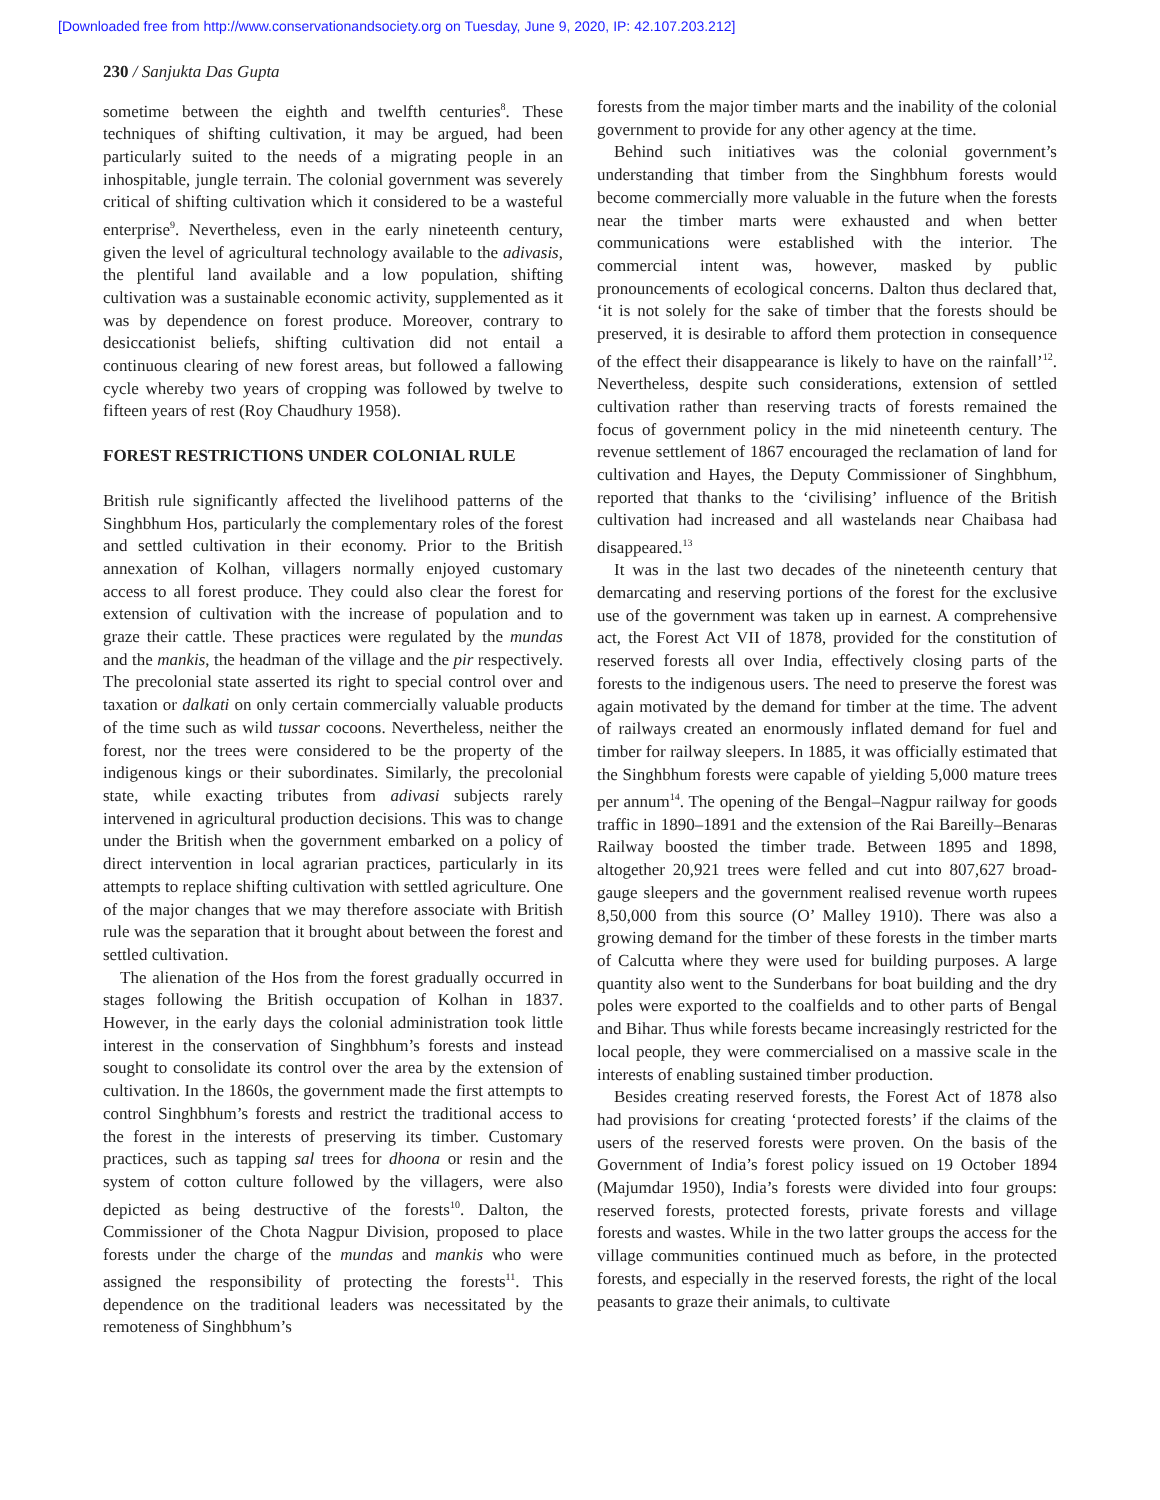[Downloaded free from http://www.conservationandsociety.org on Tuesday, June 9, 2020, IP: 42.107.203.212]
230 / Sanjukta Das Gupta
sometime between the eighth and twelfth centuries<sup>8</sup>. These techniques of shifting cultivation, it may be argued, had been particularly suited to the needs of a migrating people in an inhospitable, jungle terrain. The colonial government was severely critical of shifting cultivation which it considered to be a wasteful enterprise<sup>9</sup>. Nevertheless, even in the early nineteenth century, given the level of agricultural technology available to the adivasis, the plentiful land available and a low population, shifting cultivation was a sustainable economic activity, supplemented as it was by dependence on forest produce. Moreover, contrary to desiccationist beliefs, shifting cultivation did not entail a continuous clearing of new forest areas, but followed a fallowing cycle whereby two years of cropping was followed by twelve to fifteen years of rest (Roy Chaudhury 1958).
FOREST RESTRICTIONS UNDER COLONIAL RULE
British rule significantly affected the livelihood patterns of the Singhbhum Hos, particularly the complementary roles of the forest and settled cultivation in their economy. Prior to the British annexation of Kolhan, villagers normally enjoyed customary access to all forest produce. They could also clear the forest for extension of cultivation with the increase of population and to graze their cattle. These practices were regulated by the mundas and the mankis, the headman of the village and the pir respectively. The precolonial state asserted its right to special control over and taxation or dalkati on only certain commercially valuable products of the time such as wild tussar cocoons. Nevertheless, neither the forest, nor the trees were considered to be the property of the indigenous kings or their subordinates. Similarly, the precolonial state, while exacting tributes from adivasi subjects rarely intervened in agricultural production decisions. This was to change under the British when the government embarked on a policy of direct intervention in local agrarian practices, particularly in its attempts to replace shifting cultivation with settled agriculture. One of the major changes that we may therefore associate with British rule was the separation that it brought about between the forest and settled cultivation.
The alienation of the Hos from the forest gradually occurred in stages following the British occupation of Kolhan in 1837. However, in the early days the colonial administration took little interest in the conservation of Singhbhum’s forests and instead sought to consolidate its control over the area by the extension of cultivation. In the 1860s, the government made the first attempts to control Singhbhum’s forests and restrict the traditional access to the forest in the interests of preserving its timber. Customary practices, such as tapping sal trees for dhoona or resin and the system of cotton culture followed by the villagers, were also depicted as being destructive of the forests<sup>10</sup>. Dalton, the Commissioner of the Chota Nagpur Division, proposed to place forests under the charge of the mundas and mankis who were assigned the responsibility of protecting the forests<sup>11</sup>. This dependence on the traditional leaders was necessitated by the remoteness of Singhbhum’s
forests from the major timber marts and the inability of the colonial government to provide for any other agency at the time.
Behind such initiatives was the colonial government’s understanding that timber from the Singhbhum forests would become commercially more valuable in the future when the forests near the timber marts were exhausted and when better communications were established with the interior. The commercial intent was, however, masked by public pronouncements of ecological concerns. Dalton thus declared that, ‘it is not solely for the sake of timber that the forests should be preserved, it is desirable to afford them protection in consequence of the effect their disappearance is likely to have on the rainfall’<sup>12</sup>. Nevertheless, despite such considerations, extension of settled cultivation rather than reserving tracts of forests remained the focus of government policy in the mid nineteenth century. The revenue settlement of 1867 encouraged the reclamation of land for cultivation and Hayes, the Deputy Commissioner of Singhbhum, reported that thanks to the ‘civilising’ influence of the British cultivation had increased and all wastelands near Chaibasa had disappeared.<sup>13</sup>
It was in the last two decades of the nineteenth century that demarcating and reserving portions of the forest for the exclusive use of the government was taken up in earnest. A comprehensive act, the Forest Act VII of 1878, provided for the constitution of reserved forests all over India, effectively closing parts of the forests to the indigenous users. The need to preserve the forest was again motivated by the demand for timber at the time. The advent of railways created an enormously inflated demand for fuel and timber for railway sleepers. In 1885, it was officially estimated that the Singhbhum forests were capable of yielding 5,000 mature trees per annum<sup>14</sup>. The opening of the Bengal–Nagpur railway for goods traffic in 1890–1891 and the extension of the Rai Bareilly–Benaras Railway boosted the timber trade. Between 1895 and 1898, altogether 20,921 trees were felled and cut into 807,627 broad-gauge sleepers and the government realised revenue worth rupees 8,50,000 from this source (O’ Malley 1910). There was also a growing demand for the timber of these forests in the timber marts of Calcutta where they were used for building purposes. A large quantity also went to the Sunderbans for boat building and the dry poles were exported to the coalfields and to other parts of Bengal and Bihar. Thus while forests became increasingly restricted for the local people, they were commercialised on a massive scale in the interests of enabling sustained timber production.
Besides creating reserved forests, the Forest Act of 1878 also had provisions for creating ‘protected forests’ if the claims of the users of the reserved forests were proven. On the basis of the Government of India’s forest policy issued on 19 October 1894 (Majumdar 1950), India’s forests were divided into four groups: reserved forests, protected forests, private forests and village forests and wastes. While in the two latter groups the access for the village communities continued much as before, in the protected forests, and especially in the reserved forests, the right of the local peasants to graze their animals, to cultivate